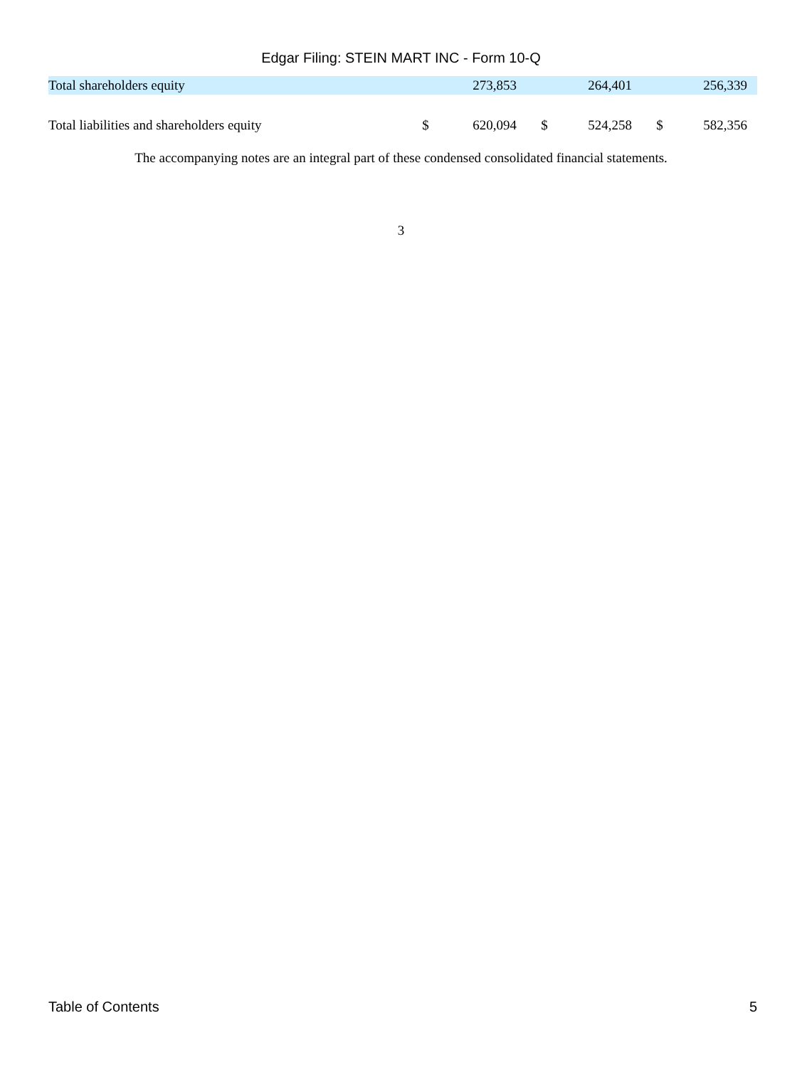Edgar Filing: STEIN MART INC - Form 10-Q
| Total shareholders equity | | 273,853 | | 264,401 | | 256,339 |
| Total liabilities and shareholders equity | $ | 620,094 | $ | 524,258 | $ | 582,356 |
The accompanying notes are an integral part of these condensed consolidated financial statements.
3
Table of Contents 5